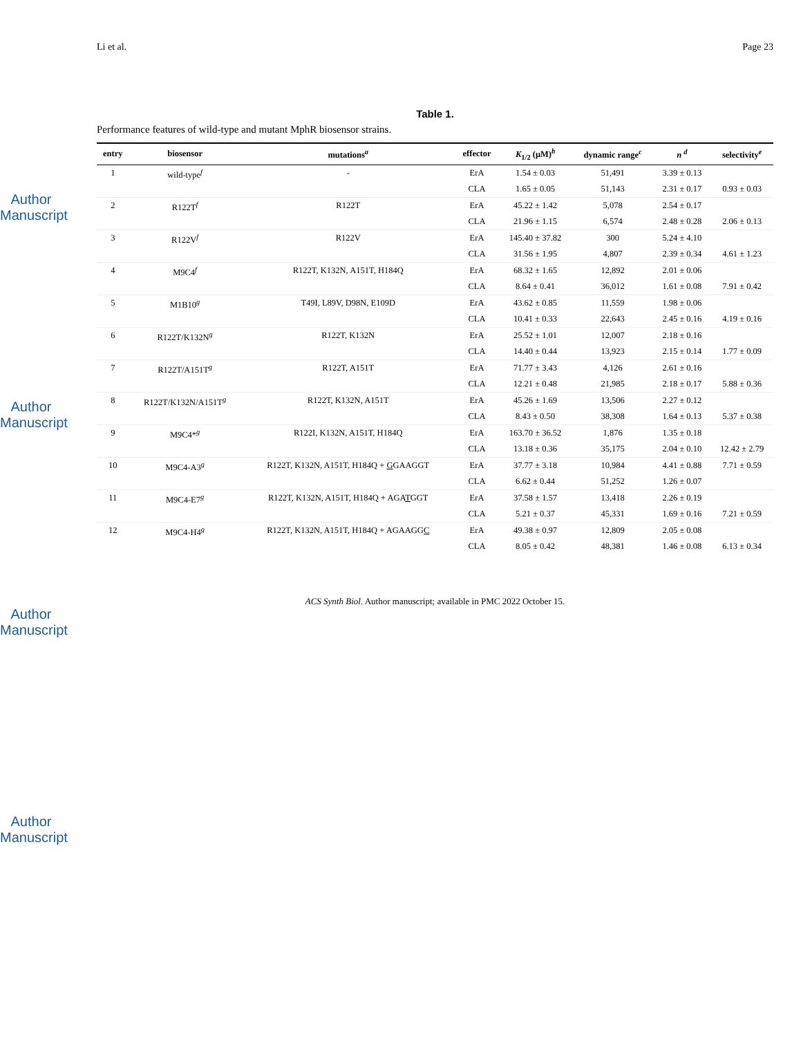Author Manuscript
Author Manuscript
Author Manuscript
Author Manuscript
Li et al. Page 23
Table 1.
Performance features of wild-type and mutant MphR biosensor strains.
| entry | biosensor | mutations<sup>a</sup> | effector | K<sub>1/2</sub> (μM)<sup>b</sup> | dynamic range<sup>c</sup> | n <sup>d</sup> | selectivity<sup>e</sup> |
| --- | --- | --- | --- | --- | --- | --- | --- |
| 1 | wild-type<sup>f</sup> | - | ErA | 1.54 ± 0.03 | 51,491 | 3.39 ± 0.13 | |
| | | | CLA | 1.65 ± 0.05 | 51,143 | 2.31 ± 0.17 | 0.93 ± 0.03 |
| 2 | R122T<sup>f</sup> | R122T | ErA | 45.22 ± 1.42 | 5,078 | 2.54 ± 0.17 | |
| | | | CLA | 21.96 ± 1.15 | 6,574 | 2.48 ± 0.28 | 2.06 ± 0.13 |
| 3 | R122V<sup>f</sup> | R122V | ErA | 145.40 ± 37.82 | 300 | 5.24 ± 4.10 | |
| | | | CLA | 31.56 ± 1.95 | 4,807 | 2.39 ± 0.34 | 4.61 ± 1.23 |
| 4 | M9C4<sup>f</sup> | R122T, K132N, A151T, H184Q | ErA | 68.32 ± 1.65 | 12,892 | 2.01 ± 0.06 | |
| | | | CLA | 8.64 ± 0.41 | 36,012 | 1.61 ± 0.08 | 7.91 ± 0.42 |
| 5 | M1B10<sup>g</sup> | T49I, L89V, D98N, E109D | ErA | 43.62 ± 0.85 | 11,559 | 1.98 ± 0.06 | |
| | | | CLA | 10.41 ± 0.33 | 22,643 | 2.45 ± 0.16 | 4.19 ± 0.16 |
| 6 | R122T/K132N<sup>g</sup> | R122T, K132N | ErA | 25.52 ± 1.01 | 12,007 | 2.18 ± 0.16 | |
| | | | CLA | 14.40 ± 0.44 | 13,923 | 2.15 ± 0.14 | 1.77 ± 0.09 |
| 7 | R122T/A151T<sup>g</sup> | R122T, A151T | ErA | 71.77 ± 3.43 | 4,126 | 2.61 ± 0.16 | |
| | | | CLA | 12.21 ± 0.48 | 21,985 | 2.18 ± 0.17 | 5.88 ± 0.36 |
| 8 | R122T/K132N/A151T<sup>g</sup> | R122T, K132N, A151T | ErA | 45.26 ± 1.69 | 13,506 | 2.27 ± 0.12 | |
| | | | CLA | 8.43 ± 0.50 | 38,308 | 1.64 ± 0.13 | 5.37 ± 0.38 |
| 9 | M9C4*<sup>g</sup> | R122I, K132N, A151T, H184Q | ErA | 163.70 ± 36.52 | 1,876 | 1.35 ± 0.18 | |
| | | | CLA | 13.18 ± 0.36 | 35,175 | 2.04 ± 0.10 | 12.42 ± 2.79 |
| 10 | M9C4-A3<sup>g</sup> | R122T, K132N, A151T, H184Q + G GAAGGT | ErA | 37.77 ± 3.18 | 10,984 | 4.41 ± 0.88 | 7.71 ± 0.59 |
| | | | CLA | 6.62 ± 0.44 | 51,252 | 1.26 ± 0.07 | |
| 11 | M9C4-E7<sup>g</sup> | R122T, K132N, A151T, H184Q + AGA T GGT | ErA | 37.58 ± 1.57 | 13,418 | 2.26 ± 0.19 | |
| | | | CLA | 5.21 ± 0.37 | 45,331 | 1.69 ± 0.16 | 7.21 ± 0.59 |
| 12 | M9C4-H4<sup>g</sup> | R122T, K132N, A151T, H184Q + AGAAGG C | ErA | 49.38 ± 0.97 | 12,809 | 2.05 ± 0.08 | |
| | | | CLA | 8.05 ± 0.42 | 48,381 | 1.46 ± 0.08 | 6.13 ± 0.34 |
ACS Synth Biol. Author manuscript; available in PMC 2022 October 15.